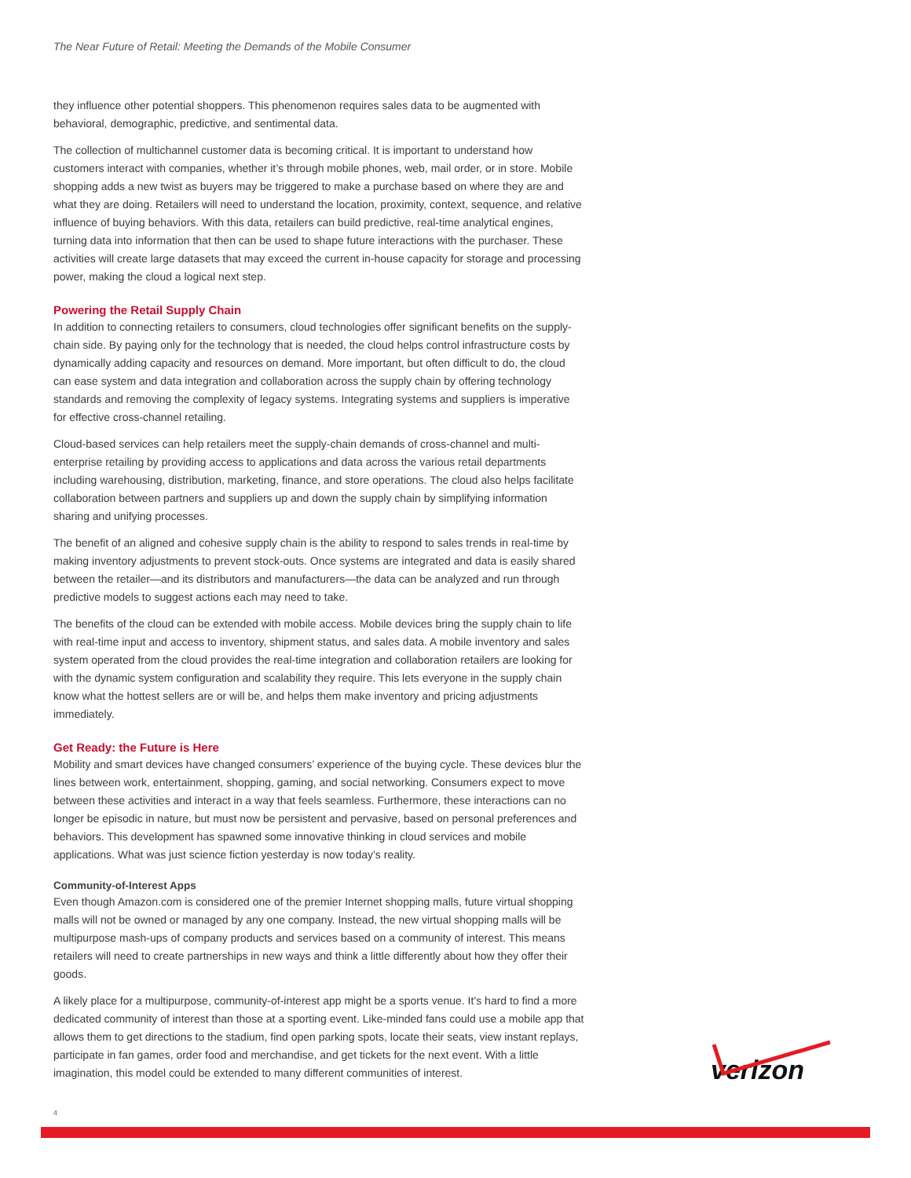The Near Future of Retail: Meeting the Demands of the Mobile Consumer
they influence other potential shoppers. This phenomenon requires sales data to be augmented with behavioral, demographic, predictive, and sentimental data.
The collection of multichannel customer data is becoming critical. It is important to understand how customers interact with companies, whether it’s through mobile phones, web, mail order, or in store. Mobile shopping adds a new twist as buyers may be triggered to make a purchase based on where they are and what they are doing. Retailers will need to understand the location, proximity, context, sequence, and relative influence of buying behaviors. With this data, retailers can build predictive, real-time analytical engines, turning data into information that then can be used to shape future interactions with the purchaser. These activities will create large datasets that may exceed the current in-house capacity for storage and processing power, making the cloud a logical next step.
Powering the Retail Supply Chain
In addition to connecting retailers to consumers, cloud technologies offer significant benefits on the supply-chain side. By paying only for the technology that is needed, the cloud helps control infrastructure costs by dynamically adding capacity and resources on demand. More important, but often difficult to do, the cloud can ease system and data integration and collaboration across the supply chain by offering technology standards and removing the complexity of legacy systems. Integrating systems and suppliers is imperative for effective cross-channel retailing.
Cloud-based services can help retailers meet the supply-chain demands of cross-channel and multi-enterprise retailing by providing access to applications and data across the various retail departments including warehousing, distribution, marketing, finance, and store operations. The cloud also helps facilitate collaboration between partners and suppliers up and down the supply chain by simplifying information sharing and unifying processes.
The benefit of an aligned and cohesive supply chain is the ability to respond to sales trends in real-time by making inventory adjustments to prevent stock-outs. Once systems are integrated and data is easily shared between the retailer—and its distributors and manufacturers—the data can be analyzed and run through predictive models to suggest actions each may need to take.
The benefits of the cloud can be extended with mobile access. Mobile devices bring the supply chain to life with real-time input and access to inventory, shipment status, and sales data. A mobile inventory and sales system operated from the cloud provides the real-time integration and collaboration retailers are looking for with the dynamic system configuration and scalability they require. This lets everyone in the supply chain know what the hottest sellers are or will be, and helps them make inventory and pricing adjustments immediately.
Get Ready: the Future is Here
Mobility and smart devices have changed consumers’ experience of the buying cycle. These devices blur the lines between work, entertainment, shopping, gaming, and social networking. Consumers expect to move between these activities and interact in a way that feels seamless. Furthermore, these interactions can no longer be episodic in nature, but must now be persistent and pervasive, based on personal preferences and behaviors. This development has spawned some innovative thinking in cloud services and mobile applications. What was just science fiction yesterday is now today’s reality.
Community-of-Interest Apps
Even though Amazon.com is considered one of the premier Internet shopping malls, future virtual shopping malls will not be owned or managed by any one company. Instead, the new virtual shopping malls will be multipurpose mash-ups of company products and services based on a community of interest. This means retailers will need to create partnerships in new ways and think a little differently about how they offer their goods.
A likely place for a multipurpose, community-of-interest app might be a sports venue. It’s hard to find a more dedicated community of interest than those at a sporting event. Like-minded fans could use a mobile app that allows them to get directions to the stadium, find open parking spots, locate their seats, view instant replays, participate in fan games, order food and merchandise, and get tickets for the next event. With a little imagination, this model could be extended to many different communities of interest.
4
verizon